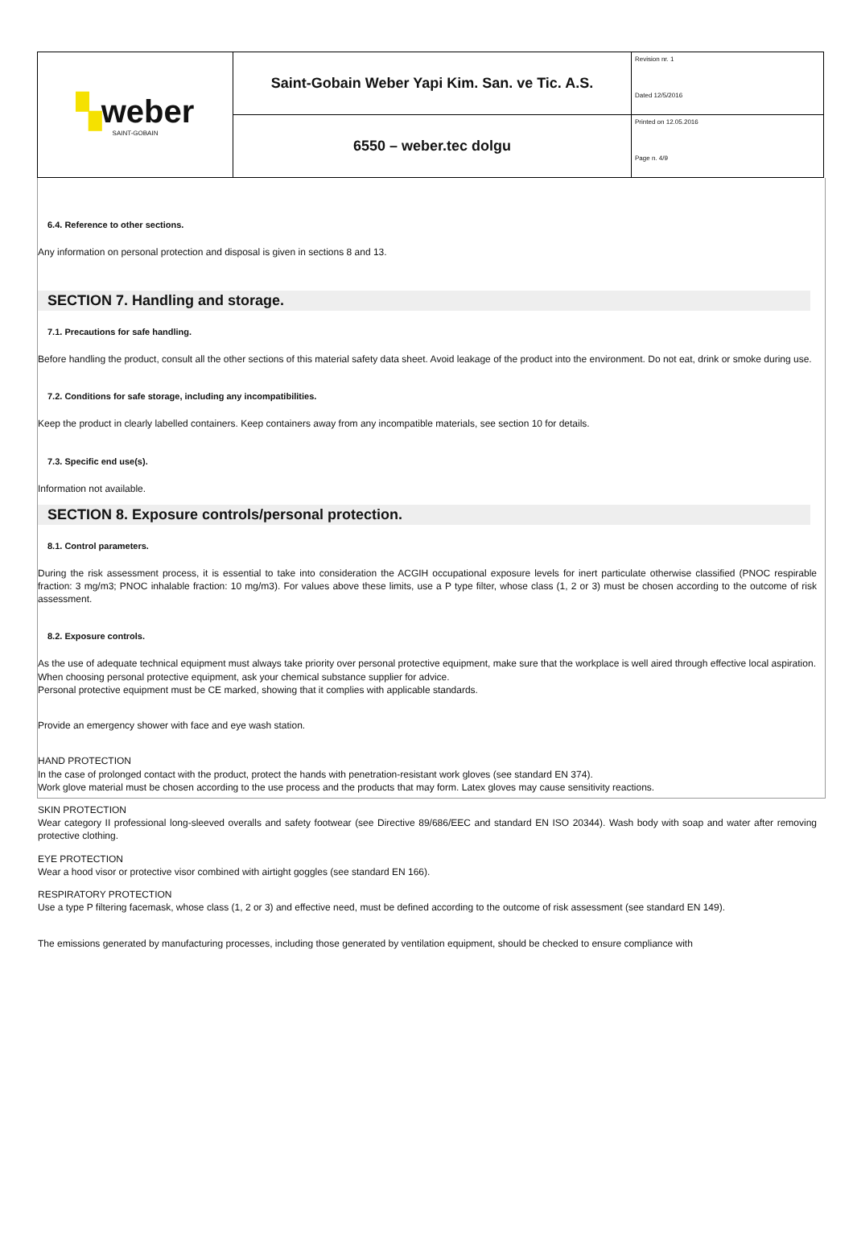| ▚ weber SAINT-GOBAIN | Saint-Gobain Weber Yapi Kim. San. ve Tic. A.S. | Revision nr. 1 Dated 12/5/2016 |
| | 6550 – weber.tec dolgu | Printed on 12.05.2016 Page n. 4/9 |
6.4. Reference to other sections.
Any information on personal protection and disposal is given in sections 8 and 13.
SECTION 7. Handling and storage.
7.1. Precautions for safe handling.
Before handling the product, consult all the other sections of this material safety data sheet. Avoid leakage of the product into the environment. Do not eat, drink or smoke during use.
7.2. Conditions for safe storage, including any incompatibilities.
Keep the product in clearly labelled containers. Keep containers away from any incompatible materials, see section 10 for details.
7.3. Specific end use(s).
Information not available.
SECTION 8. Exposure controls/personal protection.
8.1. Control parameters.
During the risk assessment process, it is essential to take into consideration the ACGIH occupational exposure levels for inert particulate otherwise classified (PNOC respirable fraction: 3 mg/m3; PNOC inhalable fraction: 10 mg/m3). For values above these limits, use a P type filter, whose class (1, 2 or 3) must be chosen according to the outcome of risk assessment.
8.2. Exposure controls.
As the use of adequate technical equipment must always take priority over personal protective equipment, make sure that the workplace is well aired through effective local aspiration.
When choosing personal protective equipment, ask your chemical substance supplier for advice.
Personal protective equipment must be CE marked, showing that it complies with applicable standards.
Provide an emergency shower with face and eye wash station.
HAND PROTECTION
In the case of prolonged contact with the product, protect the hands with penetration-resistant work gloves (see standard EN 374).
Work glove material must be chosen according to the use process and the products that may form. Latex gloves may cause sensitivity reactions.
SKIN PROTECTION
Wear category II professional long-sleeved overalls and safety footwear (see Directive 89/686/EEC and standard EN ISO 20344). Wash body with soap and water after removing protective clothing.
EYE PROTECTION
Wear a hood visor or protective visor combined with airtight goggles (see standard EN 166).
RESPIRATORY PROTECTION
Use a type P filtering facemask, whose class (1, 2 or 3) and effective need, must be defined according to the outcome of risk assessment (see standard EN 149).
The emissions generated by manufacturing processes, including those generated by ventilation equipment, should be checked to ensure compliance with